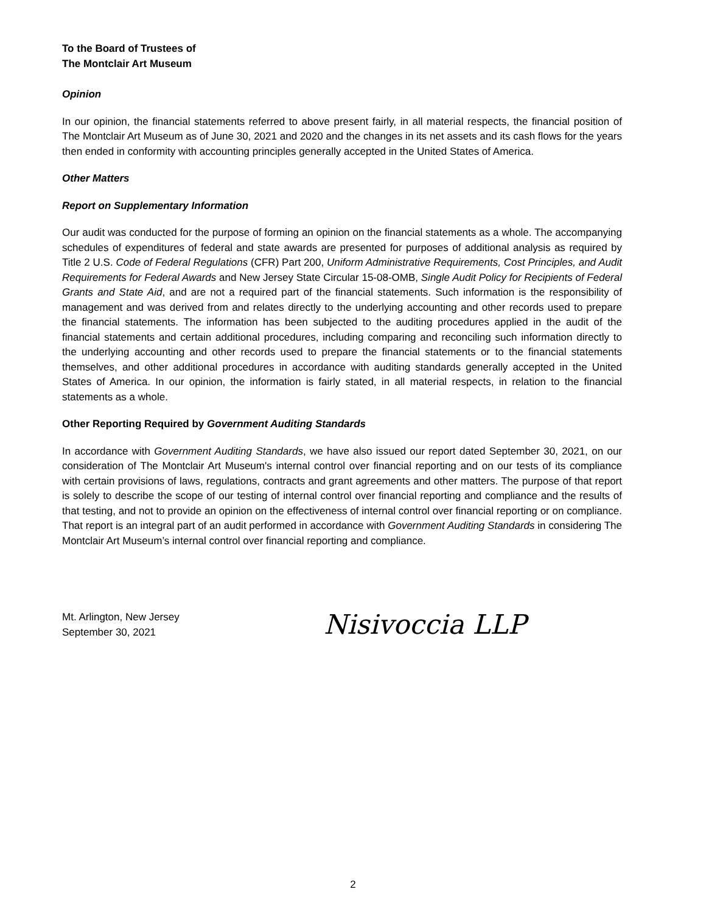To the Board of Trustees of
The Montclair Art Museum
Opinion
In our opinion, the financial statements referred to above present fairly, in all material respects, the financial position of The Montclair Art Museum as of June 30, 2021 and 2020 and the changes in its net assets and its cash flows for the years then ended in conformity with accounting principles generally accepted in the United States of America.
Other Matters
Report on Supplementary Information
Our audit was conducted for the purpose of forming an opinion on the financial statements as a whole. The accompanying schedules of expenditures of federal and state awards are presented for purposes of additional analysis as required by Title 2 U.S. Code of Federal Regulations (CFR) Part 200, Uniform Administrative Requirements, Cost Principles, and Audit Requirements for Federal Awards and New Jersey State Circular 15-08-OMB, Single Audit Policy for Recipients of Federal Grants and State Aid, and are not a required part of the financial statements. Such information is the responsibility of management and was derived from and relates directly to the underlying accounting and other records used to prepare the financial statements. The information has been subjected to the auditing procedures applied in the audit of the financial statements and certain additional procedures, including comparing and reconciling such information directly to the underlying accounting and other records used to prepare the financial statements or to the financial statements themselves, and other additional procedures in accordance with auditing standards generally accepted in the United States of America. In our opinion, the information is fairly stated, in all material respects, in relation to the financial statements as a whole.
Other Reporting Required by Government Auditing Standards
In accordance with Government Auditing Standards, we have also issued our report dated September 30, 2021, on our consideration of The Montclair Art Museum's internal control over financial reporting and on our tests of its compliance with certain provisions of laws, regulations, contracts and grant agreements and other matters. The purpose of that report is solely to describe the scope of our testing of internal control over financial reporting and compliance and the results of that testing, and not to provide an opinion on the effectiveness of internal control over financial reporting or on compliance. That report is an integral part of an audit performed in accordance with Government Auditing Standards in considering The Montclair Art Museum’s internal control over financial reporting and compliance.
Mt. Arlington, New Jersey
September 30, 2021
Nisivoccia LLP
2